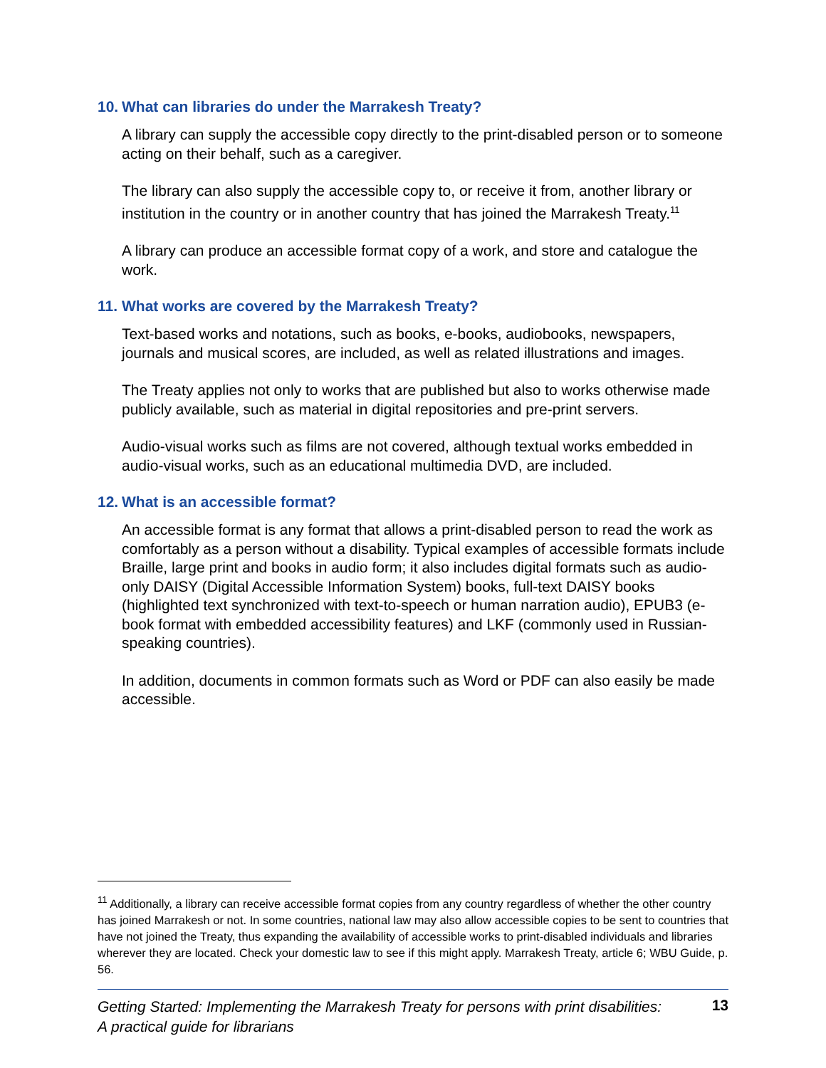10. What can libraries do under the Marrakesh Treaty?
A library can supply the accessible copy directly to the print-disabled person or to someone acting on their behalf, such as a caregiver.
The library can also supply the accessible copy to, or receive it from, another library or institution in the country or in another country that has joined the Marrakesh Treaty.<sup>11</sup>
A library can produce an accessible format copy of a work, and store and catalogue the work.
11. What works are covered by the Marrakesh Treaty?
Text-based works and notations, such as books, e-books, audiobooks, newspapers, journals and musical scores, are included, as well as related illustrations and images.
The Treaty applies not only to works that are published but also to works otherwise made publicly available, such as material in digital repositories and pre-print servers.
Audio-visual works such as films are not covered, although textual works embedded in audio-visual works, such as an educational multimedia DVD, are included.
12. What is an accessible format?
An accessible format is any format that allows a print-disabled person to read the work as comfortably as a person without a disability. Typical examples of accessible formats include Braille, large print and books in audio form; it also includes digital formats such as audio-only DAISY (Digital Accessible Information System) books, full-text DAISY books (highlighted text synchronized with text-to-speech or human narration audio), EPUB3 (e-book format with embedded accessibility features) and LKF (commonly used in Russian-speaking countries).
In addition, documents in common formats such as Word or PDF can also easily be made accessible.
<sup>11</sup> Additionally, a library can receive accessible format copies from any country regardless of whether the other country has joined Marrakesh or not. In some countries, national law may also allow accessible copies to be sent to countries that have not joined the Treaty, thus expanding the availability of accessible works to print-disabled individuals and libraries wherever they are located. Check your domestic law to see if this might apply. Marrakesh Treaty, article 6; WBU Guide, p. 56.
Getting Started: Implementing the Marrakesh Treaty for persons with print disabilities:
A practical guide for librarians 13